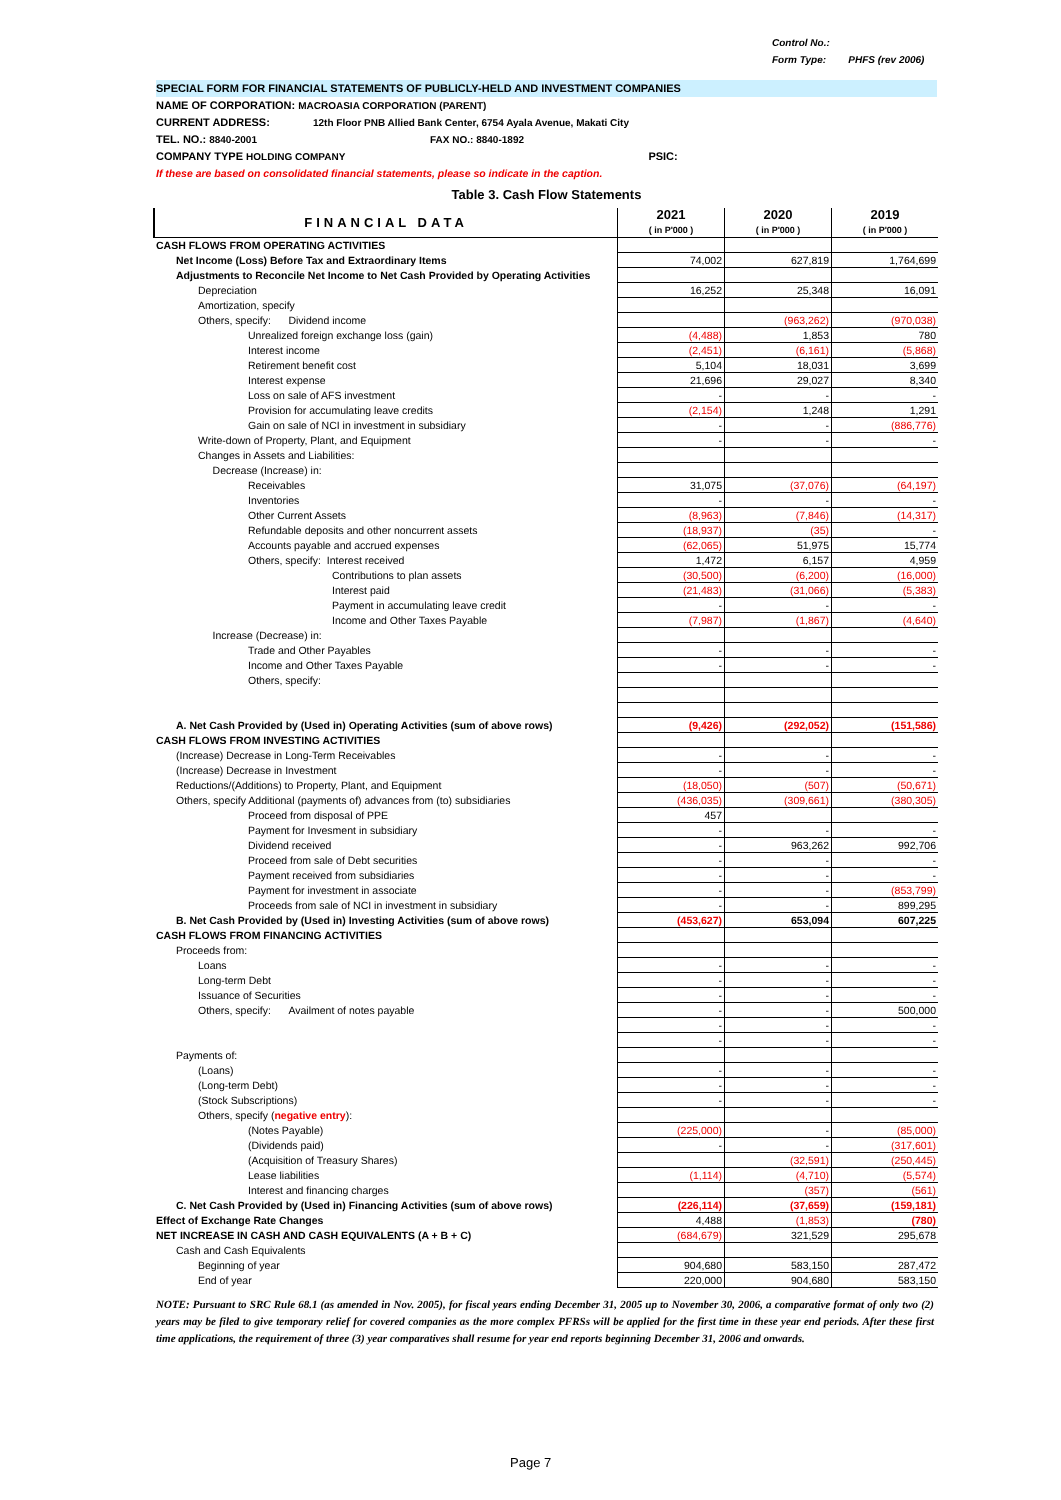Control No.:
Form Type: PHFS (rev 2006)
SPECIAL FORM FOR FINANCIAL STATEMENTS OF PUBLICLY-HELD AND INVESTMENT COMPANIES
NAME OF CORPORATION: MACROASIA CORPORATION (PARENT)
CURRENT ADDRESS: 12th Floor PNB Allied Bank Center, 6754 Ayala Avenue, Makati City
TEL. NO.: 8840-2001 FAX NO.: 8840-1892
COMPANY TYPE HOLDING COMPANY PSIC:
If these are based on consolidated financial statements, please so indicate in the caption.
Table 3. Cash Flow Statements
| FINANCIAL DATA | 2021 ( in P'000 ) | 2020 ( in P'000 ) | 2019 ( in P'000 ) |
| --- | --- | --- | --- |
| CASH FLOWS FROM OPERATING ACTIVITIES | | | |
| Net Income (Loss) Before Tax and Extraordinary Items | 74,002 | 627,819 | 1,764,699 |
| Adjustments to Reconcile Net Income to Net Cash Provided by Operating Activities | | | |
| Depreciation | 16,252 | 25,348 | 16,091 |
| Amortization, specify | | | |
| Others, specify: Dividend income | | (963,262) | (970,038) |
| Unrealized foreign exchange loss (gain) | (4,488) | 1,853 | 780 |
| Interest income | (2,451) | (6,161) | (5,868) |
| Retirement benefit cost | 5,104 | 18,031 | 3,699 |
| Interest expense | 21,696 | 29,027 | 8,340 |
| Loss on sale of AFS investment | - | - | - |
| Provision for accumulating leave credits | (2,154) | 1,248 | 1,291 |
| Gain on sale of NCI in investment in subsidiary | - | - | (886,776) |
| Write-down of Property, Plant, and Equipment | - | - | - |
| Changes in Assets and Liabilities: | | | |
| Decrease (Increase) in: | | | |
| Receivables | 31,075 | (37,076) | (64,197) |
| Inventories | - | - | - |
| Other Current Assets | (8,963) | (7,846) | (14,317) |
| Refundable deposits and other noncurrent assets | (18,937) | (35) | - |
| Accounts payable and accrued expenses | (62,065) | 51,975 | 15,774 |
| Others, specify: Interest received | 1,472 | 6,157 | 4,959 |
| Contributions to plan assets | (30,500) | (6,200) | (16,000) |
| Interest paid | (21,483) | (31,066) | (5,383) |
| Payment in accumulating leave credit | - | - | - |
| Income and Other Taxes Payable | (7,987) | (1,867) | (4,640) |
| Increase (Decrease) in: | | | |
| Trade and Other Payables | - | - | - |
| Income and Other Taxes Payable | - | - | - |
| Others, specify: | | | |
| A. Net Cash Provided by (Used in) Operating Activities (sum of above rows) | (9,426) | (292,052) | (151,586) |
| CASH FLOWS FROM INVESTING ACTIVITIES | | | |
| (Increase) Decrease in Long-Term Receivables | - | - | - |
| (Increase) Decrease in Investment | - | - | - |
| Reductions/(Additions) to Property, Plant, and Equipment | (18,050) | (507) | (50,671) |
| Others, specify Additional (payments of) advances from (to) subsidiaries | (436,035) | (309,661) | (380,305) |
| Proceed from disposal of PPE | 457 | | |
| Payment for Invesment in subsidiary | - | - | - |
| Dividend received | - | 963,262 | 992,706 |
| Proceed from sale of Debt securities | - | - | - |
| Payment received from subsidiaries | - | - | - |
| Payment for investment in associate | - | - | (853,799) |
| Proceeds from sale of NCI in investment in subsidiary | - | - | 899,295 |
| B. Net Cash Provided by (Used in) Investing Activities (sum of above rows) | (453,627) | 653,094 | 607,225 |
| CASH FLOWS FROM FINANCING ACTIVITIES | | | |
| Proceeds from: | | | |
| Loans | - | - | - |
| Long-term Debt | - | - | - |
| Issuance of Securities | - | - | - |
| Others, specify: Availment of notes payable | - | - | 500,000 |
| | - | - | - |
| | - | - | - |
| Payments of: | | | |
| (Loans) | - | - | - |
| (Long-term Debt) | - | - | - |
| (Stock Subscriptions) | - | - | - |
| Others, specify ( negative entry ): | | | |
| (Notes Payable) | (225,000) | - | (85,000) |
| (Dividends paid) | - | - | (317,601) |
| (Acquisition of Treasury Shares) | | (32,591) | (250,445) |
| Lease liabilities | (1,114) | (4,710) | (5,574) |
| Interest and financing charges | | (357) | (561) |
| C. Net Cash Provided by (Used in) Financing Activities (sum of above rows) | (226,114) | (37,659) | (159,181) |
| Effect of Exchange Rate Changes | 4,488 | (1,853) | (780) |
| NET INCREASE IN CASH AND CASH EQUIVALENTS (A + B + C) | (684,679) | 321,529 | 295,678 |
| Cash and Cash Equivalents | | | |
| Beginning of year | 904,680 | 583,150 | 287,472 |
| End of year | 220,000 | 904,680 | 583,150 |
NOTE: Pursuant to SRC Rule 68.1 (as amended in Nov. 2005), for fiscal years ending December 31, 2005 up to November 30, 2006, a comparative format of only two (2) years may be filed to give temporary relief for covered companies as the more complex PFRSs will be applied for the first time in these year end periods. After these first time applications, the requirement of three (3) year comparatives shall resume for year end reports beginning December 31, 2006 and onwards.
Page 7